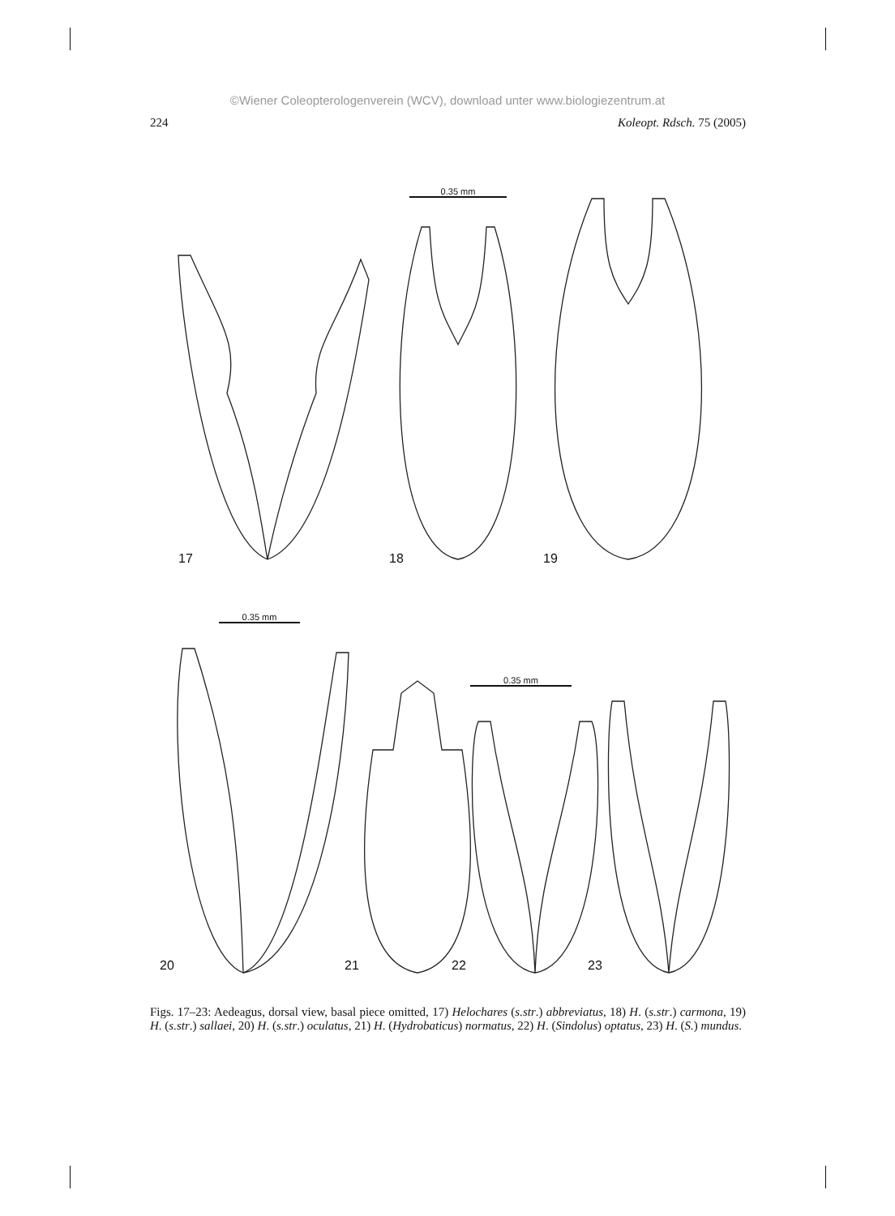©Wiener Coleopterologenverein (WCV), download unter www.biologiezentrum.at
224 Koleopt. Rdsch. 75 (2005)
0.35 mm
0.35 mm
0.35 mm
17 18 19
20 21 22 23
Figs. 17–23: Aedeagus, dorsal view, basal piece omitted, 17) Helochares (s.str.) abbreviatus, 18) H. (s.str.) carmona, 19) H. (s.str.) sallaei, 20) H. (s.str.) oculatus, 21) H. (Hydrobaticus) normatus, 22) H. (Sindolus) optatus, 23) H. (S.) mundus.